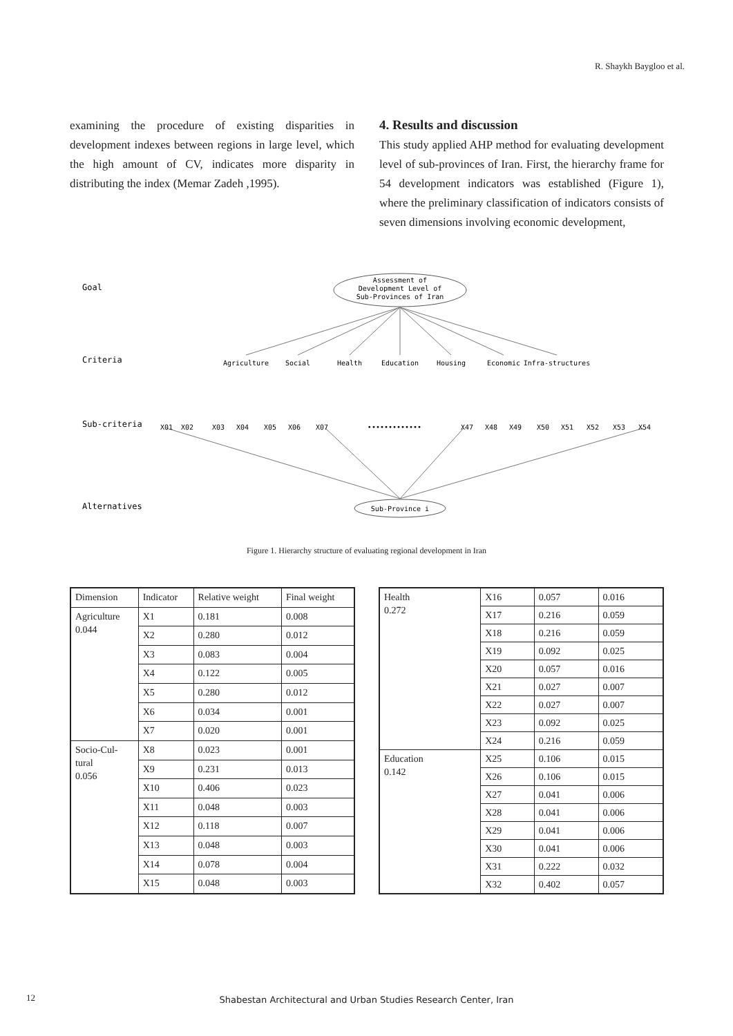R. Shaykh Baygloo et al.
examining the procedure of existing disparities in development indexes between regions in large level, which the high amount of CV, indicates more disparity in distributing the index (Memar Zadeh ,1995).
4. Results and discussion
This study applied AHP method for evaluating development level of sub-provinces of Iran. First, the hierarchy frame for 54 development indicators was established (Figure 1), where the preliminary classification of indicators consists of seven dimensions involving economic development,
Goal
Criteria
Sub-criteria
Alternatives
Assessment of
Development Level of
Sub-Provinces of Iran
Agriculture
Social
Health
Education
Housing
Economic
Infra-structures
X01
X02
X03
X04
X05
X06
X07
•••••••••••••
X47
X48
X49
X50
X51
X52
X53
X54
Sub-Province i
Figure 1. Hierarchy structure of evaluating regional development in Iran
| Dimension | Indicator | Relative weight | Final weight |
| --- | --- | --- | --- |
| Agriculture 0.044 | X1 | 0.181 | 0.008 |
| | X2 | 0.280 | 0.012 |
| | X3 | 0.083 | 0.004 |
| | X4 | 0.122 | 0.005 |
| | X5 | 0.280 | 0.012 |
| | X6 | 0.034 | 0.001 |
| | X7 | 0.020 | 0.001 |
| Socio-Cul- tural 0.056 | X8 | 0.023 | 0.001 |
| | X9 | 0.231 | 0.013 |
| | X10 | 0.406 | 0.023 |
| | X11 | 0.048 | 0.003 |
| | X12 | 0.118 | 0.007 |
| | X13 | 0.048 | 0.003 |
| | X14 | 0.078 | 0.004 |
| | X15 | 0.048 | 0.003 |
| Health 0.272 | X16 | 0.057 | 0.016 |
| | X17 | 0.216 | 0.059 |
| | X18 | 0.216 | 0.059 |
| | X19 | 0.092 | 0.025 |
| | X20 | 0.057 | 0.016 |
| | X21 | 0.027 | 0.007 |
| | X22 | 0.027 | 0.007 |
| | X23 | 0.092 | 0.025 |
| | X24 | 0.216 | 0.059 |
| Education 0.142 | X25 | 0.106 | 0.015 |
| | X26 | 0.106 | 0.015 |
| | X27 | 0.041 | 0.006 |
| | X28 | 0.041 | 0.006 |
| | X29 | 0.041 | 0.006 |
| | X30 | 0.041 | 0.006 |
| | X31 | 0.222 | 0.032 |
| | X32 | 0.402 | 0.057 |
12
Shabestan Architectural and Urban Studies Research Center, Iran